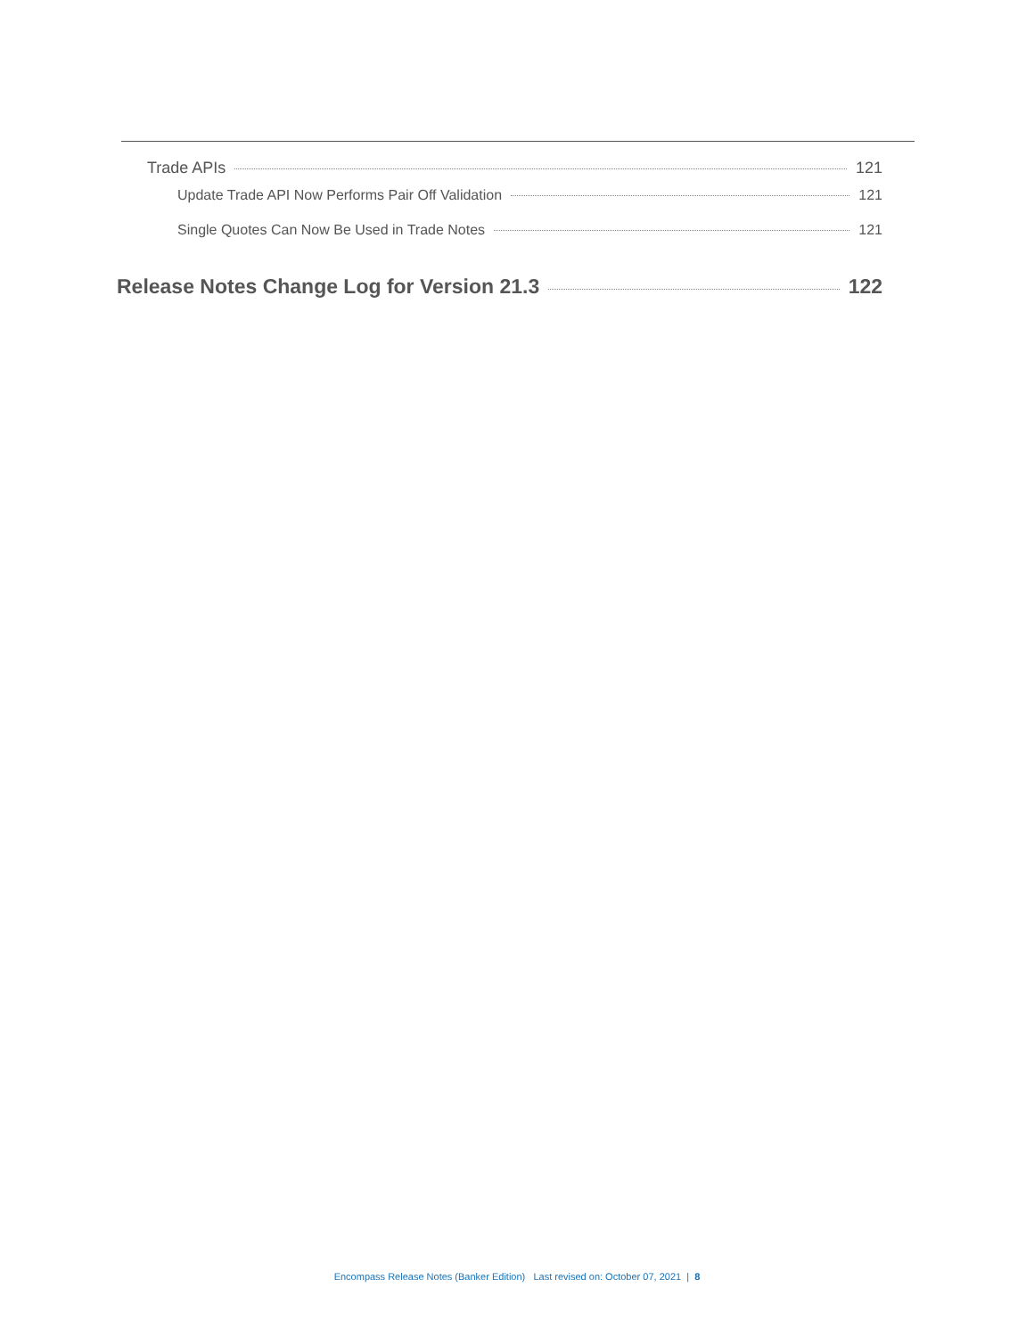Trade APIs 121
Update Trade API Now Performs Pair Off Validation 121
Single Quotes Can Now Be Used in Trade Notes 121
Release Notes Change Log for Version 21.3 122
Encompass Release Notes (Banker Edition) Last revised on: October 07, 2021 | 8